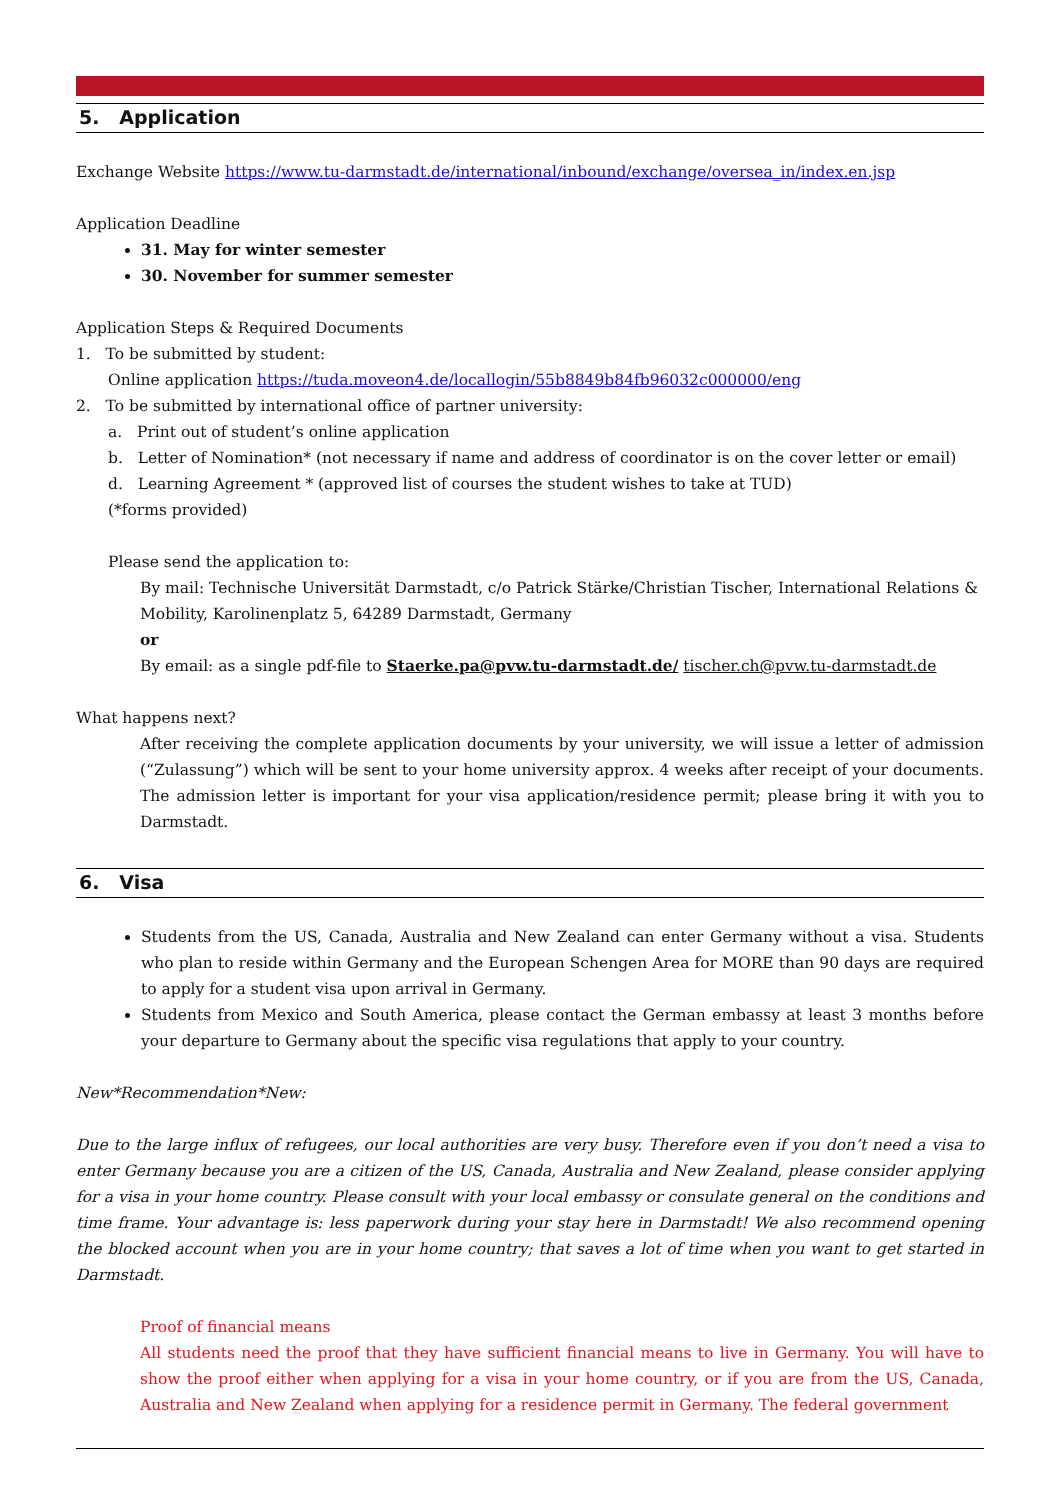5. Application
Exchange Website https://www.tu-darmstadt.de/international/inbound/exchange/oversea_in/index.en.jsp
Application Deadline
31. May for winter semester
30. November for summer semester
Application Steps & Required Documents
1. To be submitted by student:
Online application https://tuda.moveon4.de/locallogin/55b8849b84fb96032c000000/eng
2. To be submitted by international office of partner university:
a. Print out of student’s online application
b. Letter of Nomination* (not necessary if name and address of coordinator is on the cover letter or email)
d. Learning Agreement * (approved list of courses the student wishes to take at TUD)
(*forms provided)
Please send the application to:
By mail: Technische Universität Darmstadt, c/o Patrick Stärke/Christian Tischer, International Relations & Mobility, Karolinenplatz 5, 64289 Darmstadt, Germany
or
By email: as a single pdf-file to Staerke.pa@pvw.tu-darmstadt.de/ tischer.ch@pvw.tu-darmstadt.de
What happens next?
After receiving the complete application documents by your university, we will issue a letter of admission (“Zulassung”) which will be sent to your home university approx. 4 weeks after receipt of your documents. The admission letter is important for your visa application/residence permit; please bring it with you to Darmstadt.
6. Visa
Students from the US, Canada, Australia and New Zealand can enter Germany without a visa. Students who plan to reside within Germany and the European Schengen Area for MORE than 90 days are required to apply for a student visa upon arrival in Germany.
Students from Mexico and South America, please contact the German embassy at least 3 months before your departure to Germany about the specific visa regulations that apply to your country.
New*Recommendation*New:
Due to the large influx of refugees, our local authorities are very busy. Therefore even if you don’t need a visa to enter Germany because you are a citizen of the US, Canada, Australia and New Zealand, please consider applying for a visa in your home country. Please consult with your local embassy or consulate general on the conditions and time frame. Your advantage is: less paperwork during your stay here in Darmstadt! We also recommend opening the blocked account when you are in your home country; that saves a lot of time when you want to get started in Darmstadt.
Proof of financial means
All students need the proof that they have sufficient financial means to live in Germany. You will have to show the proof either when applying for a visa in your home country, or if you are from the US, Canada, Australia and New Zealand when applying for a residence permit in Germany. The federal government